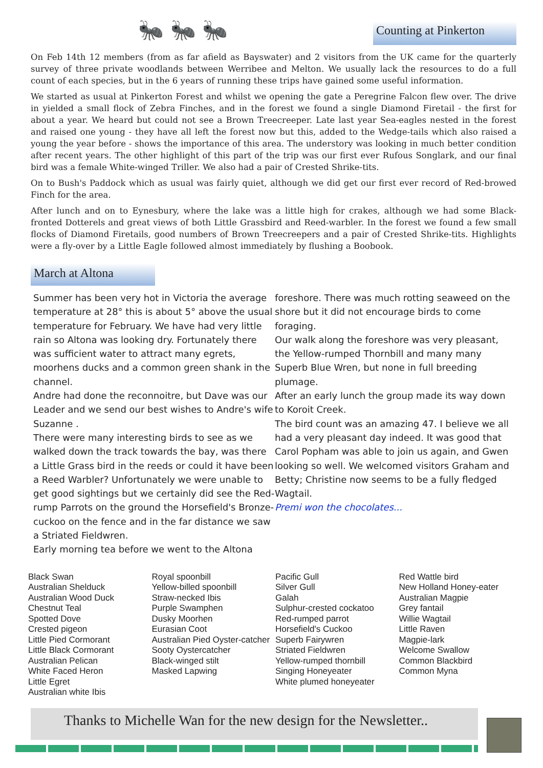🐜 🐜 🐜
Counting at Pinkerton
On Feb 14th 12 members (from as far afield as Bayswater) and 2 visitors from the UK came for the quarterly survey of three private woodlands between Werribee and Melton. We usually lack the resources to do a full count of each species, but in the 6 years of running these trips have gained some useful information.
We started as usual at Pinkerton Forest and whilst we opening the gate a Peregrine Falcon flew over. The drive in yielded a small flock of Zebra Finches, and in the forest we found a single Diamond Firetail - the first for about a year. We heard but could not see a Brown Treecreeper. Late last year Sea-eagles nested in the forest and raised one young - they have all left the forest now but this, added to the Wedge-tails which also raised a young the year before - shows the importance of this area. The understory was looking in much better condition after recent years. The other highlight of this part of the trip was our first ever Rufous Songlark, and our final bird was a female White-winged Triller. We also had a pair of Crested Shrike-tits.
On to Bush's Paddock which as usual was fairly quiet, although we did get our first ever record of Red-browed Finch for the area.
After lunch and on to Eynesbury, where the lake was a little high for crakes, although we had some Black-fronted Dotterels and great views of both Little Grassbird and Reed-warbler. In the forest we found a few small flocks of Diamond Firetails, good numbers of Brown Treecreepers and a pair of Crested Shrike-tits. Highlights were a fly-over by a Little Eagle followed almost immediately by flushing a Boobook.
March at Altona
Summer has been very hot in Victoria the average temperature at 28° this is about 5° above the usual temperature for February. We have had very little rain so Altona was looking dry. Fortunately there was sufficient water to attract many egrets, moorhens ducks and a common green shank in the channel.
Andre had done the reconnoitre, but Dave was our Leader and we send our best wishes to Andre's wife Suzanne .
There were many interesting birds to see as we walked down the track towards the bay, was there a Little Grass bird in the reeds or could it have been a Reed Warbler? Unfortunately we were unable to get good sightings but we certainly did see the Red- rump Parrots on the ground the Horsefield's Bronze-cuckoo on the fence and in the far distance we saw a Striated Fieldwren.
Early morning tea before we went to the Altona
foreshore. There was much rotting seaweed on the shore but it did not encourage birds to come foraging.
Our walk along the foreshore was very pleasant, the Yellow-rumped Thornbill and many many Superb Blue Wren, but none in full breeding plumage.
After an early lunch the group made its way down to Koroit Creek.
The bird count was an amazing 47. I believe we all had a very pleasant day indeed. It was good that Carol Popham was able to join us again, and Gwen looking so well. We welcomed visitors Graham and Betty; Christine now seems to be a fully fledged Wagtail.
Premi won the chocolates...
Black Swan
Australian Shelduck
Australian Wood Duck
Chestnut Teal
Spotted Dove
Crested pigeon
Little Pied Cormorant
Little Black Cormorant
Australian Pelican
White Faced Heron
Little Egret
Australian white Ibis
Royal spoonbill
Yellow-billed spoonbill
Straw-necked Ibis
Purple Swamphen
Dusky Moorhen
Eurasian Coot
Australian Pied Oyster-catcher
Sooty Oystercatcher
Black-winged stilt
Masked Lapwing
Pacific Gull
Silver Gull
Galah
Sulphur-crested cockatoo
Red-rumped parrot
Horsefield's Cuckoo
Superb Fairywren
Striated Fieldwren
Yellow-rumped thornbill
Singing Honeyeater
White plumed honeyeater
Red Wattle bird
New Holland Honey-eater
Australian Magpie
Grey fantail
Willie Wagtail
Little Raven
Magpie-lark
Welcome Swallow
Common Blackbird
Common Myna
Thanks to Michelle Wan for the new design for the Newsletter..